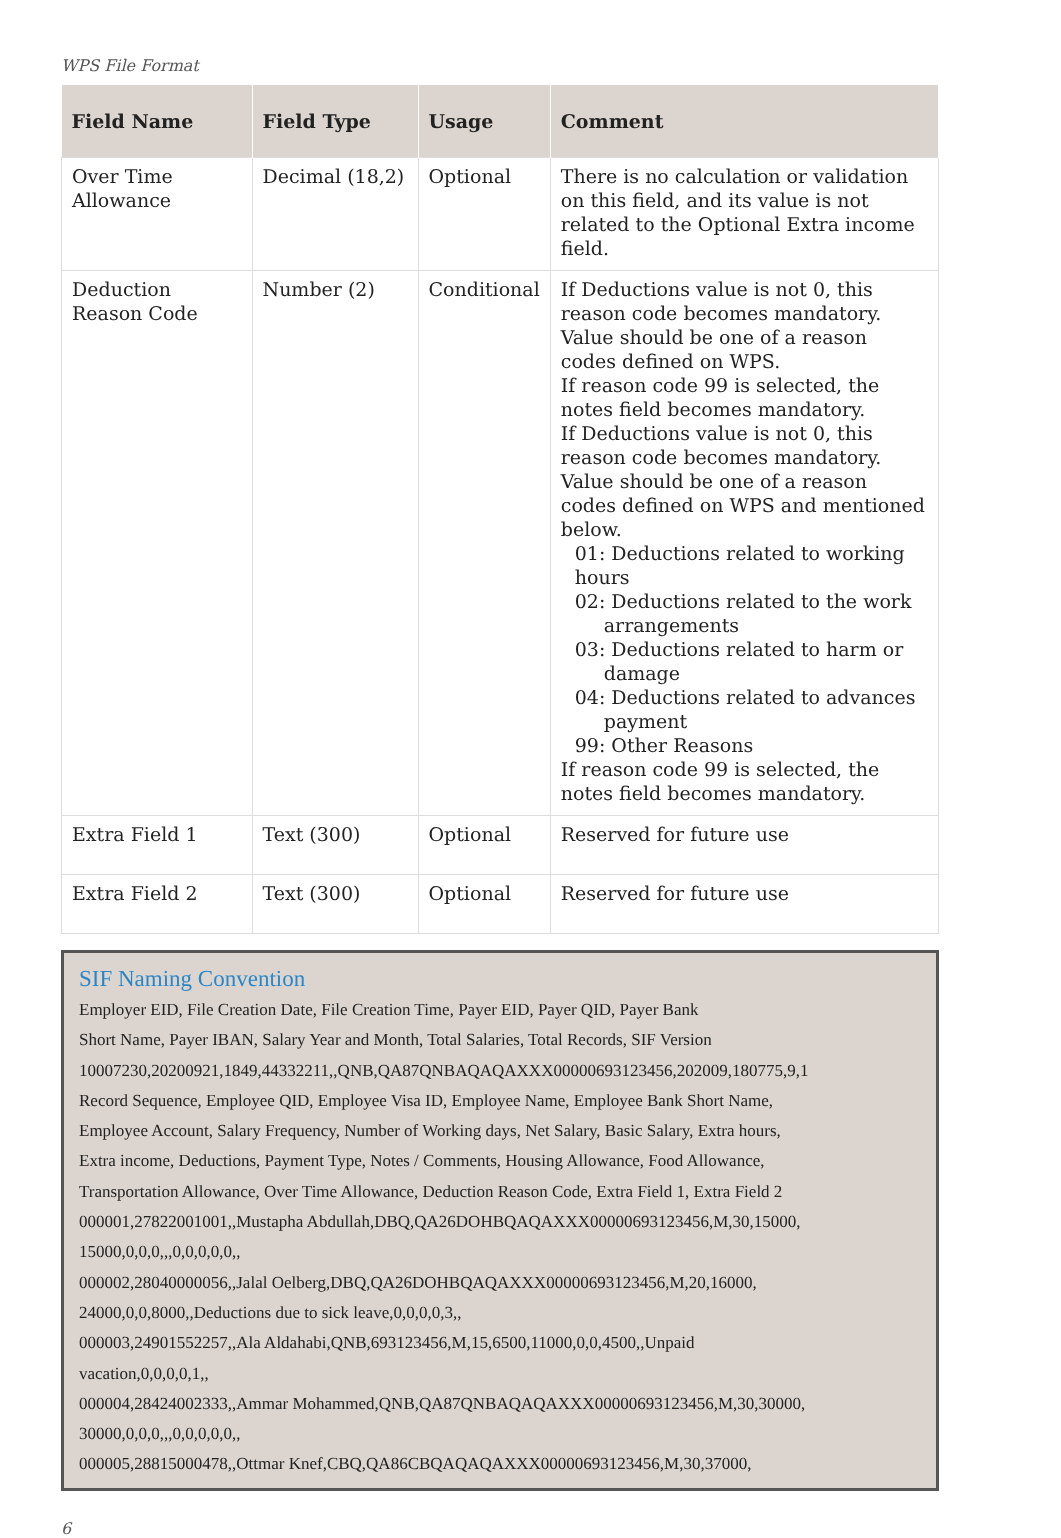WPS File Format
| Field Name | Field Type | Usage | Comment |
| --- | --- | --- | --- |
| Over Time Allowance | Decimal (18,2) | Optional | There is no calculation or validation on this field, and its value is not related to the Optional Extra income field. |
| Deduction Reason Code | Number (2) | Conditional | If Deductions value is not 0, this reason code becomes mandatory. Value should be one of a reason codes defined on WPS. If reason code 99 is selected, the notes field becomes mandatory. If Deductions value is not 0, this reason code becomes mandatory. Value should be one of a reason codes defined on WPS and mentioned below. 01: Deductions related to working hours 02: Deductions related to the work arrangements 03: Deductions related to harm or damage 04: Deductions related to advances payment 99: Other Reasons If reason code 99 is selected, the notes field becomes mandatory. |
| Extra Field 1 | Text (300) | Optional | Reserved for future use |
| Extra Field 2 | Text (300) | Optional | Reserved for future use |
SIF Naming Convention
Employer EID, File Creation Date, File Creation Time, Payer EID, Payer QID, Payer Bank
Short Name, Payer IBAN, Salary Year and Month, Total Salaries, Total Records, SIF Version
10007230,20200921,1849,44332211,,QNB,QA87QNBAQAQAXXX00000693123456,202009,180775,9,1
Record Sequence, Employee QID, Employee Visa ID, Employee Name, Employee Bank Short Name,
Employee Account, Salary Frequency, Number of Working days, Net Salary, Basic Salary, Extra hours,
Extra income, Deductions, Payment Type, Notes / Comments, Housing Allowance, Food Allowance,
Transportation Allowance, Over Time Allowance, Deduction Reason Code, Extra Field 1, Extra Field 2
000001,27822001001,,Mustapha Abdullah,DBQ,QA26DOHBQAQAXXX00000693123456,M,30,15000,
15000,0,0,0,,,0,0,0,0,0,,
000002,28040000056,,Jalal Oelberg,DBQ,QA26DOHBQAQAXXX00000693123456,M,20,16000,
24000,0,0,8000,,Deductions due to sick leave,0,0,0,0,3,,
000003,24901552257,,Ala Aldahabi,QNB,693123456,M,15,6500,11000,0,0,4500,,Unpaid
vacation,0,0,0,0,1,,
000004,28424002333,,Ammar Mohammed,QNB,QA87QNBAQAQAXXX00000693123456,M,30,30000,
30000,0,0,0,,,0,0,0,0,0,,
000005,28815000478,,Ottmar Knef,CBQ,QA86CBQAQAQAXXX00000693123456,M,30,37000,
6